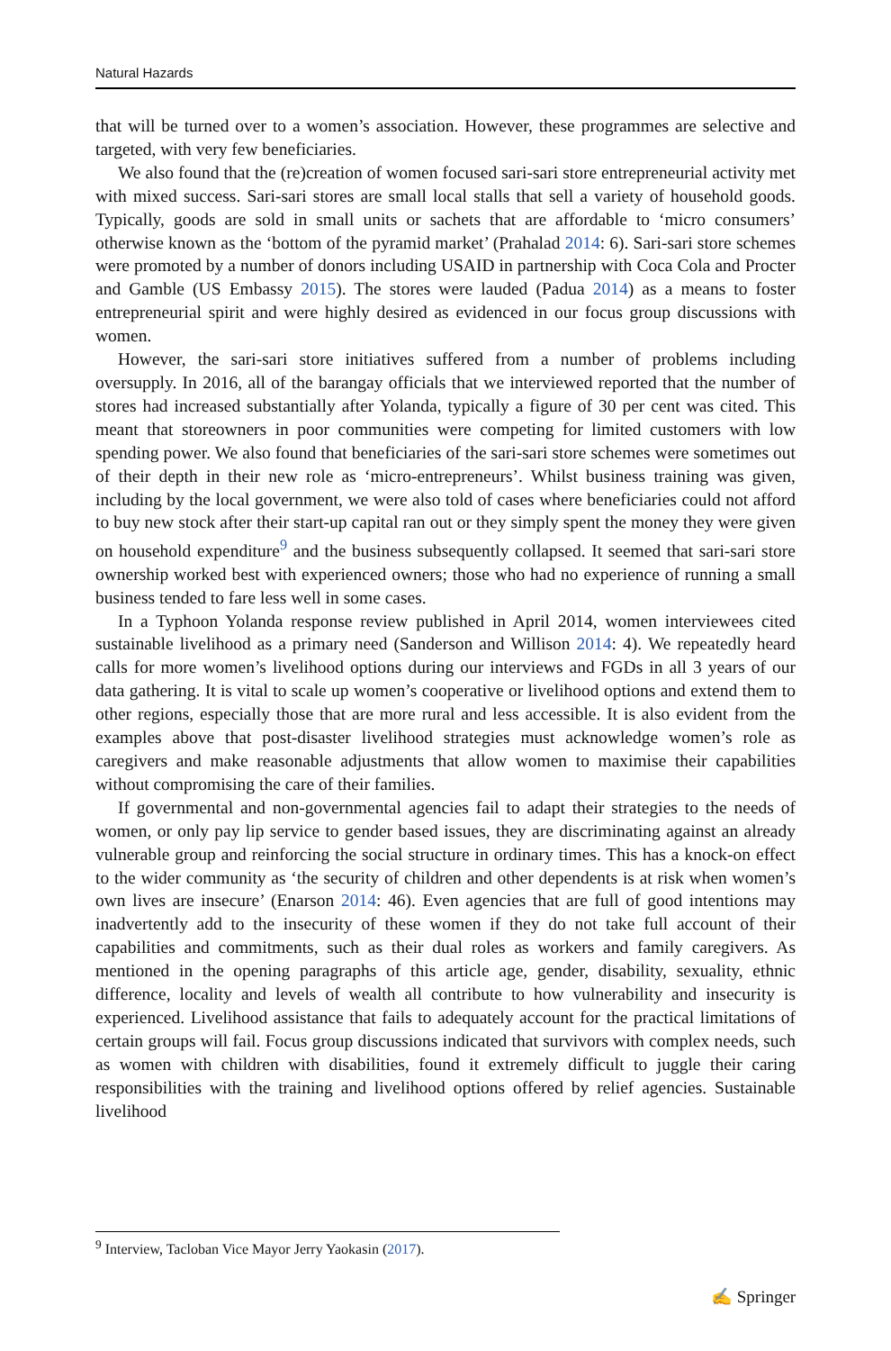Natural Hazards
that will be turned over to a women’s association. However, these programmes are selective and targeted, with very few beneficiaries.
We also found that the (re)creation of women focused sari-sari store entrepreneurial activity met with mixed success. Sari-sari stores are small local stalls that sell a variety of household goods. Typically, goods are sold in small units or sachets that are affordable to ‘micro consumers’ otherwise known as the ‘bottom of the pyramid market’ (Prahalad 2014: 6). Sari-sari store schemes were promoted by a number of donors including USAID in partnership with Coca Cola and Procter and Gamble (US Embassy 2015). The stores were lauded (Padua 2014) as a means to foster entrepreneurial spirit and were highly desired as evidenced in our focus group discussions with women.
However, the sari-sari store initiatives suffered from a number of problems including oversupply. In 2016, all of the barangay officials that we interviewed reported that the number of stores had increased substantially after Yolanda, typically a figure of 30 per cent was cited. This meant that storeowners in poor communities were competing for limited customers with low spending power. We also found that beneficiaries of the sari-sari store schemes were sometimes out of their depth in their new role as ‘micro-entrepreneurs’. Whilst business training was given, including by the local government, we were also told of cases where beneficiaries could not afford to buy new stock after their start-up capital ran out or they simply spent the money they were given on household expenditure<sup>9</sup> and the business subsequently collapsed. It seemed that sari-sari store ownership worked best with experienced owners; those who had no experience of running a small business tended to fare less well in some cases.
In a Typhoon Yolanda response review published in April 2014, women interviewees cited sustainable livelihood as a primary need (Sanderson and Willison 2014: 4). We repeatedly heard calls for more women’s livelihood options during our interviews and FGDs in all 3 years of our data gathering. It is vital to scale up women’s cooperative or livelihood options and extend them to other regions, especially those that are more rural and less accessible. It is also evident from the examples above that post-disaster livelihood strategies must acknowledge women’s role as caregivers and make reasonable adjustments that allow women to maximise their capabilities without compromising the care of their families.
If governmental and non-governmental agencies fail to adapt their strategies to the needs of women, or only pay lip service to gender based issues, they are discriminating against an already vulnerable group and reinforcing the social structure in ordinary times. This has a knock-on effect to the wider community as ‘the security of children and other dependents is at risk when women’s own lives are insecure’ (Enarson 2014: 46). Even agencies that are full of good intentions may inadvertently add to the insecurity of these women if they do not take full account of their capabilities and commitments, such as their dual roles as workers and family caregivers. As mentioned in the opening paragraphs of this article age, gender, disability, sexuality, ethnic difference, locality and levels of wealth all contribute to how vulnerability and insecurity is experienced. Livelihood assistance that fails to adequately account for the practical limitations of certain groups will fail. Focus group discussions indicated that survivors with complex needs, such as women with children with disabilities, found it extremely difficult to juggle their caring responsibilities with the training and livelihood options offered by relief agencies. Sustainable livelihood
<sup>9</sup> Interview, Tacloban Vice Mayor Jerry Yaokasin (2017).
✍ Springer